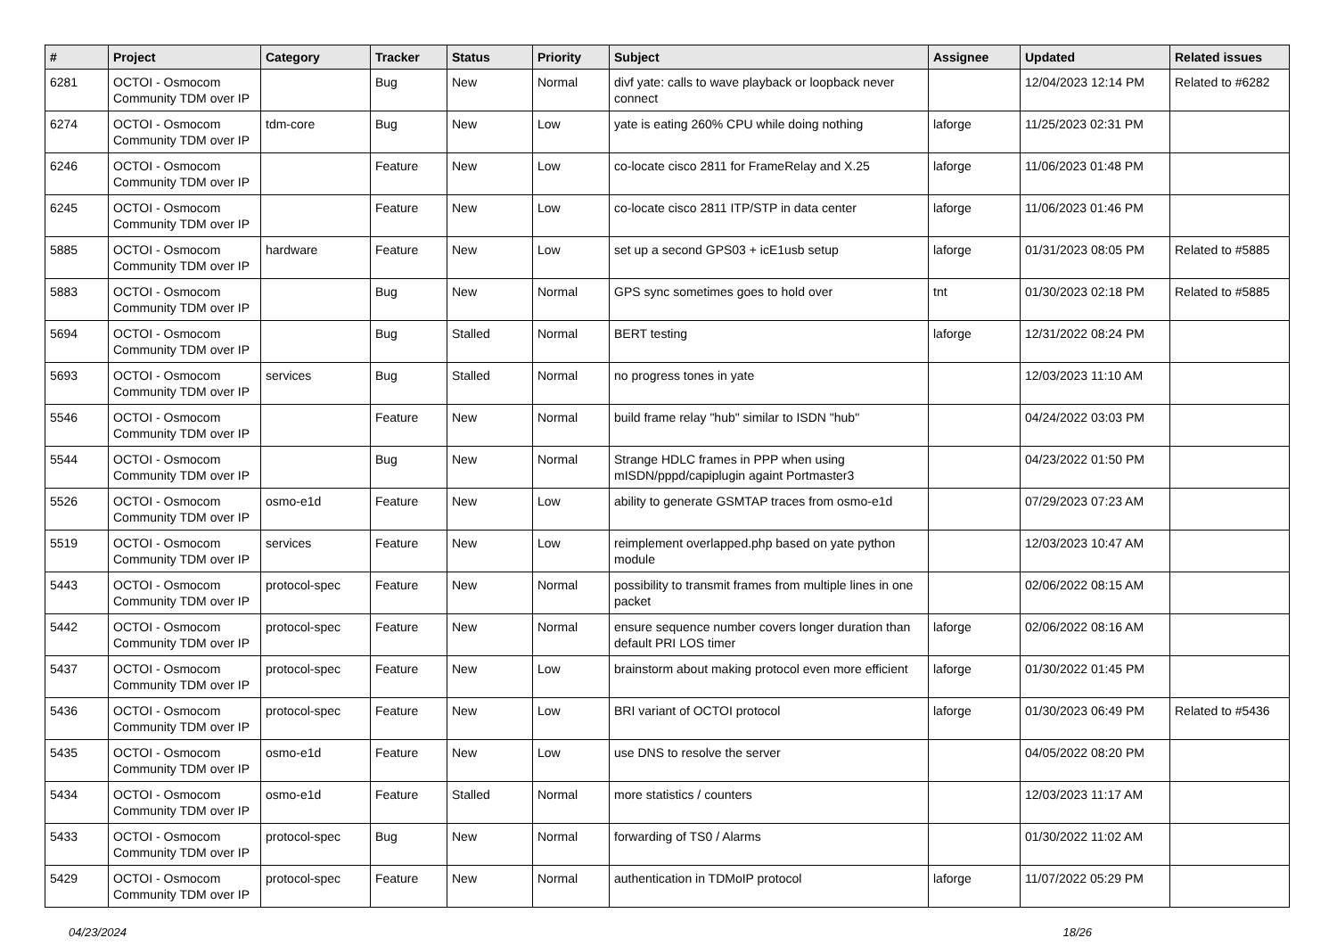| # | Project | Category | Tracker | Status | Priority | Subject | Assignee | Updated | Related issues |
| --- | --- | --- | --- | --- | --- | --- | --- | --- | --- |
| 6281 | OCTOI - Osmocom Community TDM over IP | | Bug | New | Normal | divf yate: calls to wave playback or loopback never connect | | 12/04/2023 12:14 PM | Related to #6282 |
| 6274 | OCTOI - Osmocom Community TDM over IP | tdm-core | Bug | New | Low | yate is eating 260% CPU while doing nothing | laforge | 11/25/2023 02:31 PM | |
| 6246 | OCTOI - Osmocom Community TDM over IP | | Feature | New | Low | co-locate cisco 2811 for FrameRelay and X.25 | laforge | 11/06/2023 01:48 PM | |
| 6245 | OCTOI - Osmocom Community TDM over IP | | Feature | New | Low | co-locate cisco 2811 ITP/STP in data center | laforge | 11/06/2023 01:46 PM | |
| 5885 | OCTOI - Osmocom Community TDM over IP | hardware | Feature | New | Low | set up a second GPS03 + icE1usb setup | laforge | 01/31/2023 08:05 PM | Related to #5885 |
| 5883 | OCTOI - Osmocom Community TDM over IP | | Bug | New | Normal | GPS sync sometimes goes to hold over | tnt | 01/30/2023 02:18 PM | Related to #5885 |
| 5694 | OCTOI - Osmocom Community TDM over IP | | Bug | Stalled | Normal | BERT testing | laforge | 12/31/2022 08:24 PM | |
| 5693 | OCTOI - Osmocom Community TDM over IP | services | Bug | Stalled | Normal | no progress tones in yate | | 12/03/2023 11:10 AM | |
| 5546 | OCTOI - Osmocom Community TDM over IP | | Feature | New | Normal | build frame relay "hub" similar to ISDN "hub" | | 04/24/2022 03:03 PM | |
| 5544 | OCTOI - Osmocom Community TDM over IP | | Bug | New | Normal | Strange HDLC frames in PPP when using mISDN/pppd/capiplugin againt Portmaster3 | | 04/23/2022 01:50 PM | |
| 5526 | OCTOI - Osmocom Community TDM over IP | osmo-e1d | Feature | New | Low | ability to generate GSMTAP traces from osmo-e1d | | 07/29/2023 07:23 AM | |
| 5519 | OCTOI - Osmocom Community TDM over IP | services | Feature | New | Low | reimplement overlapped.php based on yate python module | | 12/03/2023 10:47 AM | |
| 5443 | OCTOI - Osmocom Community TDM over IP | protocol-spec | Feature | New | Normal | possibility to transmit frames from multiple lines in one packet | | 02/06/2022 08:15 AM | |
| 5442 | OCTOI - Osmocom Community TDM over IP | protocol-spec | Feature | New | Normal | ensure sequence number covers longer duration than default PRI LOS timer | laforge | 02/06/2022 08:16 AM | |
| 5437 | OCTOI - Osmocom Community TDM over IP | protocol-spec | Feature | New | Low | brainstorm about making protocol even more efficient | laforge | 01/30/2022 01:45 PM | |
| 5436 | OCTOI - Osmocom Community TDM over IP | protocol-spec | Feature | New | Low | BRI variant of OCTOI protocol | laforge | 01/30/2023 06:49 PM | Related to #5436 |
| 5435 | OCTOI - Osmocom Community TDM over IP | osmo-e1d | Feature | New | Low | use DNS to resolve the server | | 04/05/2022 08:20 PM | |
| 5434 | OCTOI - Osmocom Community TDM over IP | osmo-e1d | Feature | Stalled | Normal | more statistics / counters | | 12/03/2023 11:17 AM | |
| 5433 | OCTOI - Osmocom Community TDM over IP | protocol-spec | Bug | New | Normal | forwarding of TS0 / Alarms | | 01/30/2022 11:02 AM | |
| 5429 | OCTOI - Osmocom Community TDM over IP | protocol-spec | Feature | New | Normal | authentication in TDMoIP protocol | laforge | 11/07/2022 05:29 PM | |
04/23/2024 18/26